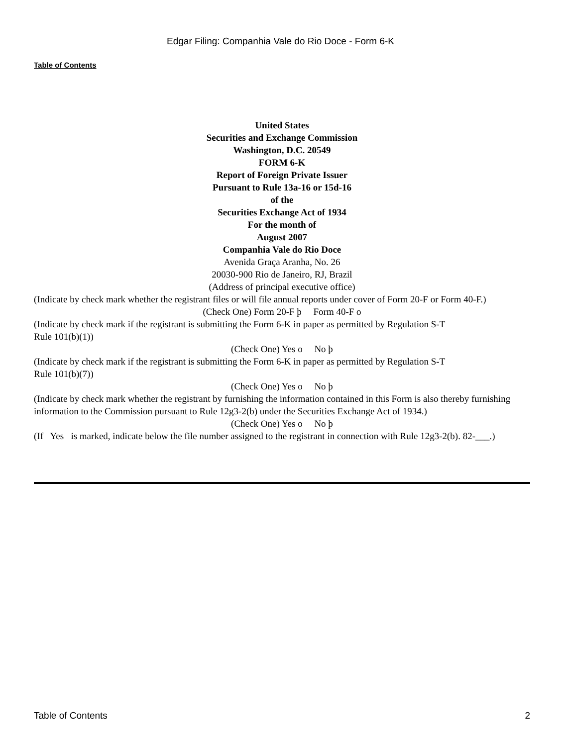Edgar Filing: Companhia Vale do Rio Doce - Form 6-K
Table of Contents
United States
Securities and Exchange Commission
Washington, D.C. 20549
FORM 6-K
Report of Foreign Private Issuer
Pursuant to Rule 13a-16 or 15d-16
of the
Securities Exchange Act of 1934
For the month of
August 2007
Companhia Vale do Rio Doce
Avenida Graça Aranha, No. 26
20030-900 Rio de Janeiro, RJ, Brazil
(Address of principal executive office)
(Indicate by check mark whether the registrant files or will file annual reports under cover of Form 20-F or Form 40-F.)
(Check One) Form 20-F þ Form 40-F o
(Indicate by check mark if the registrant is submitting the Form 6-K in paper as permitted by Regulation S-T
Rule 101(b)(1))
(Check One) Yes o No þ
(Indicate by check mark if the registrant is submitting the Form 6-K in paper as permitted by Regulation S-T
Rule 101(b)(7))
(Check One) Yes o No þ
(Indicate by check mark whether the registrant by furnishing the information contained in this Form is also thereby furnishing information to the Commission pursuant to Rule 12g3-2(b) under the Securities Exchange Act of 1934.)
(Check One) Yes o No þ
(If Yes is marked, indicate below the file number assigned to the registrant in connection with Rule 12g3-2(b). 82-___.)
Table of Contents 2